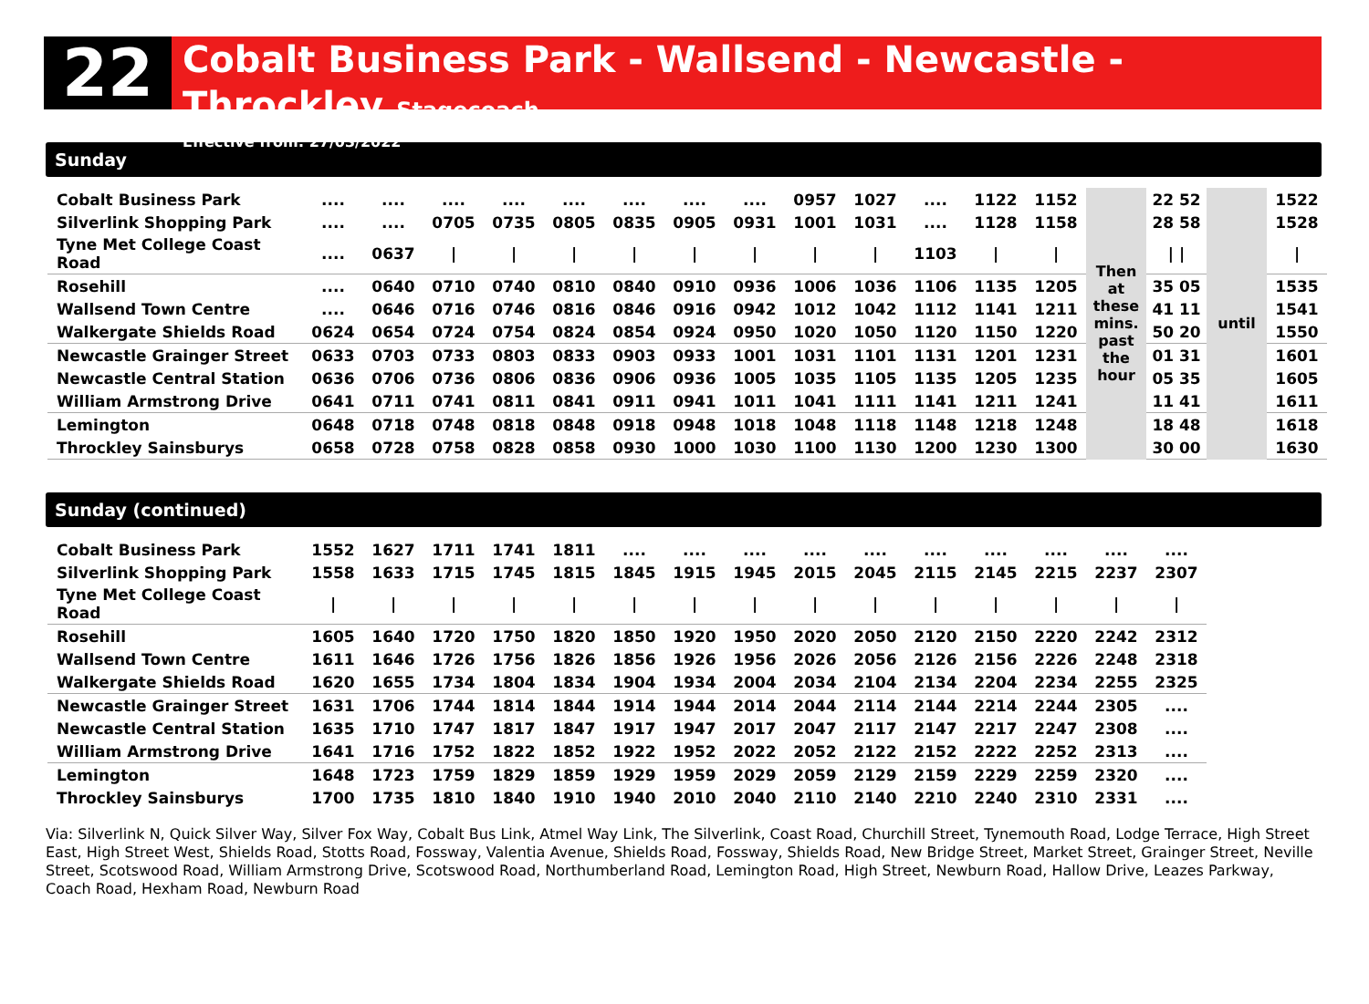22
Cobalt Business Park - Wallsend - Newcastle - Throckley Stagecoach
Effective from: 27/03/2022
Sunday
| Cobalt Business Park | .... | .... | .... | .... | .... | .... | .... | .... | 0957 | 1027 | .... | 1122 | 1152 | Then at these mins. past the hour | 22 52 | until | 1522 |
| Silverlink Shopping Park | .... | .... | 0705 | 0735 | 0805 | 0835 | 0905 | 0931 | 1001 | 1031 | .... | 1128 | 1158 | | 28 58 | | 1528 |
| Tyne Met College Coast Road | .... | 0637 | / | / | / | / | / | / | / | / | 1103 | / | / | | / / | | / |
| Rosehill | .... | 0640 | 0710 | 0740 | 0810 | 0840 | 0910 | 0936 | 1006 | 1036 | 1106 | 1135 | 1205 | | 35 05 | | 1535 |
| Wallsend Town Centre | .... | 0646 | 0716 | 0746 | 0816 | 0846 | 0916 | 0942 | 1012 | 1042 | 1112 | 1141 | 1211 | | 41 11 | | 1541 |
| Walkergate Shields Road | 0624 | 0654 | 0724 | 0754 | 0824 | 0854 | 0924 | 0950 | 1020 | 1050 | 1120 | 1150 | 1220 | | 50 20 | | 1550 |
| Newcastle Grainger Street | 0633 | 0703 | 0733 | 0803 | 0833 | 0903 | 0933 | 1001 | 1031 | 1101 | 1131 | 1201 | 1231 | | 01 31 | | 1601 |
| Newcastle Central Station | 0636 | 0706 | 0736 | 0806 | 0836 | 0906 | 0936 | 1005 | 1035 | 1105 | 1135 | 1205 | 1235 | | 05 35 | | 1605 |
| William Armstrong Drive | 0641 | 0711 | 0741 | 0811 | 0841 | 0911 | 0941 | 1011 | 1041 | 1111 | 1141 | 1211 | 1241 | | 11 41 | | 1611 |
| Lemington | 0648 | 0718 | 0748 | 0818 | 0848 | 0918 | 0948 | 1018 | 1048 | 1118 | 1148 | 1218 | 1248 | | 18 48 | | 1618 |
| Throckley Sainsburys | 0658 | 0728 | 0758 | 0828 | 0858 | 0930 | 1000 | 1030 | 1100 | 1130 | 1200 | 1230 | 1300 | | 30 00 | | 1630 |
Sunday (continued)
| Cobalt Business Park | 1552 | 1627 | 1711 | 1741 | 1811 | .... | .... | .... | .... | .... | .... | .... | .... | .... | .... |
| Silverlink Shopping Park | 1558 | 1633 | 1715 | 1745 | 1815 | 1845 | 1915 | 1945 | 2015 | 2045 | 2115 | 2145 | 2215 | 2237 | 2307 |
| Tyne Met College Coast Road | / | / | / | / | / | / | / | / | / | / | / | / | / | / | / |
| Rosehill | 1605 | 1640 | 1720 | 1750 | 1820 | 1850 | 1920 | 1950 | 2020 | 2050 | 2120 | 2150 | 2220 | 2242 | 2312 |
| Wallsend Town Centre | 1611 | 1646 | 1726 | 1756 | 1826 | 1856 | 1926 | 1956 | 2026 | 2056 | 2126 | 2156 | 2226 | 2248 | 2318 |
| Walkergate Shields Road | 1620 | 1655 | 1734 | 1804 | 1834 | 1904 | 1934 | 2004 | 2034 | 2104 | 2134 | 2204 | 2234 | 2255 | 2325 |
| Newcastle Grainger Street | 1631 | 1706 | 1744 | 1814 | 1844 | 1914 | 1944 | 2014 | 2044 | 2114 | 2144 | 2214 | 2244 | 2305 | .... |
| Newcastle Central Station | 1635 | 1710 | 1747 | 1817 | 1847 | 1917 | 1947 | 2017 | 2047 | 2117 | 2147 | 2217 | 2247 | 2308 | .... |
| William Armstrong Drive | 1641 | 1716 | 1752 | 1822 | 1852 | 1922 | 1952 | 2022 | 2052 | 2122 | 2152 | 2222 | 2252 | 2313 | .... |
| Lemington | 1648 | 1723 | 1759 | 1829 | 1859 | 1929 | 1959 | 2029 | 2059 | 2129 | 2159 | 2229 | 2259 | 2320 | .... |
| Throckley Sainsburys | 1700 | 1735 | 1810 | 1840 | 1910 | 1940 | 2010 | 2040 | 2110 | 2140 | 2210 | 2240 | 2310 | 2331 | .... |
Via: Silverlink N, Quick Silver Way, Silver Fox Way, Cobalt Bus Link, Atmel Way Link, The Silverlink, Coast Road, Churchill Street, Tynemouth Road, Lodge Terrace, High Street East, High Street West, Shields Road, Stotts Road, Fossway, Valentia Avenue, Shields Road, Fossway, Shields Road, New Bridge Street, Market Street, Grainger Street, Neville Street, Scotswood Road, William Armstrong Drive, Scotswood Road, Northumberland Road, Lemington Road, High Street, Newburn Road, Hallow Drive, Leazes Parkway, Coach Road, Hexham Road, Newburn Road